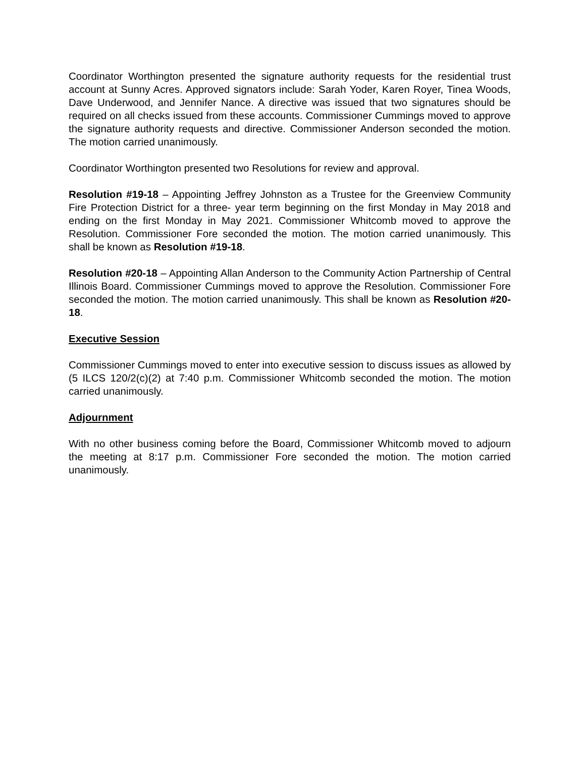Coordinator Worthington presented the signature authority requests for the residential trust account at Sunny Acres. Approved signators include: Sarah Yoder, Karen Royer, Tinea Woods, Dave Underwood, and Jennifer Nance. A directive was issued that two signatures should be required on all checks issued from these accounts. Commissioner Cummings moved to approve the signature authority requests and directive. Commissioner Anderson seconded the motion. The motion carried unanimously.
Coordinator Worthington presented two Resolutions for review and approval.
Resolution #19-18 – Appointing Jeffrey Johnston as a Trustee for the Greenview Community Fire Protection District for a three- year term beginning on the first Monday in May 2018 and ending on the first Monday in May 2021. Commissioner Whitcomb moved to approve the Resolution. Commissioner Fore seconded the motion. The motion carried unanimously. This shall be known as Resolution #19-18.
Resolution #20-18 – Appointing Allan Anderson to the Community Action Partnership of Central Illinois Board. Commissioner Cummings moved to approve the Resolution. Commissioner Fore seconded the motion. The motion carried unanimously. This shall be known as Resolution #20-18.
Executive Session
Commissioner Cummings moved to enter into executive session to discuss issues as allowed by (5 ILCS 120/2(c)(2) at 7:40 p.m. Commissioner Whitcomb seconded the motion. The motion carried unanimously.
Adjournment
With no other business coming before the Board, Commissioner Whitcomb moved to adjourn the meeting at 8:17 p.m. Commissioner Fore seconded the motion. The motion carried unanimously.